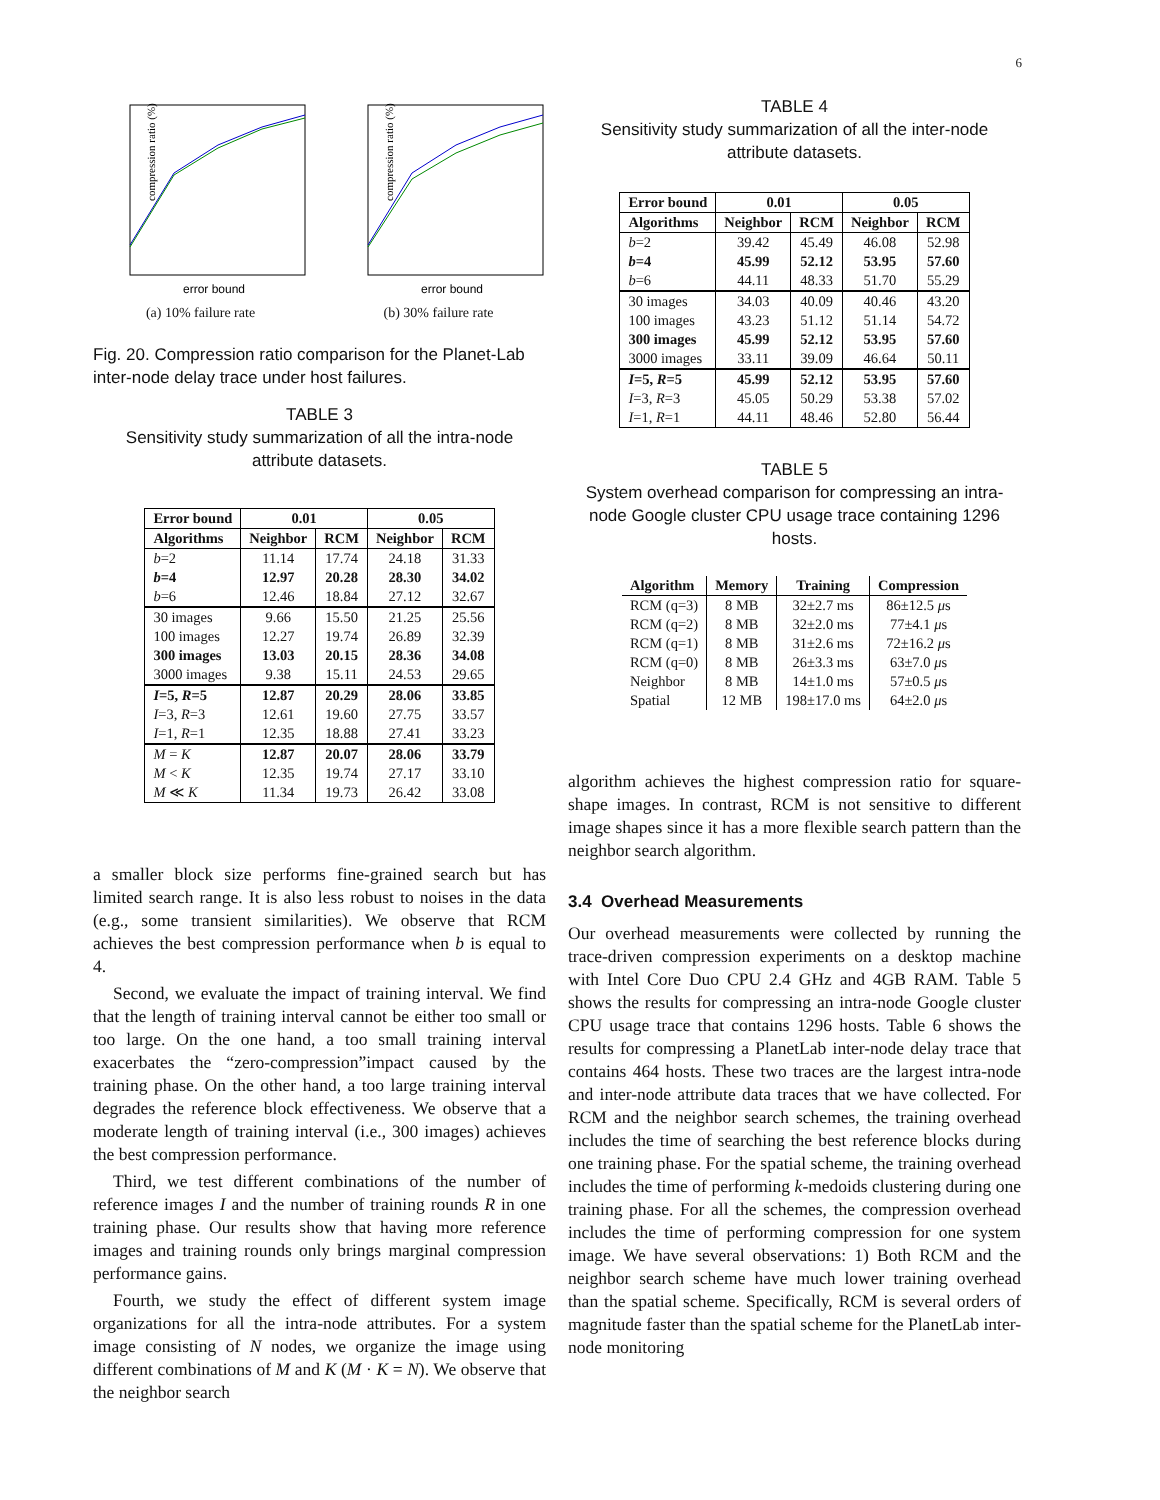6
compression ratio (%)
error bound
(a) 10% failure rate
compression ratio (%)
error bound
(b) 30% failure rate
Fig. 20. Compression ratio comparison for the Planet-Lab inter-node delay trace under host failures.
TABLE 3
Sensitivity study summarization of all the intra-node attribute datasets.
| Error bound | 0.01 | | 0.05 | |
| --- | --- | --- | --- | --- |
| Algorithms | Neighbor | RCM | Neighbor | RCM |
| b =2 | 11.14 | 17.74 | 24.18 | 31.33 |
| b =4 | 12.97 | 20.28 | 28.30 | 34.02 |
| b =6 | 12.46 | 18.84 | 27.12 | 32.67 |
| 30 images | 9.66 | 15.50 | 21.25 | 25.56 |
| 100 images | 12.27 | 19.74 | 26.89 | 32.39 |
| 300 images | 13.03 | 20.15 | 28.36 | 34.08 |
| 3000 images | 9.38 | 15.11 | 24.53 | 29.65 |
| I =5, R =5 | 12.87 | 20.29 | 28.06 | 33.85 |
| I =3, R =3 | 12.61 | 19.60 | 27.75 | 33.57 |
| I =1, R =1 | 12.35 | 18.88 | 27.41 | 33.23 |
| M = K | 12.87 | 20.07 | 28.06 | 33.79 |
| M < K | 12.35 | 19.74 | 27.17 | 33.10 |
| M ≪ K | 11.34 | 19.73 | 26.42 | 33.08 |
a smaller block size performs fine-grained search but has limited search range. It is also less robust to noises in the data (e.g., some transient similarities). We observe that RCM achieves the best compression performance when b is equal to 4.
Second, we evaluate the impact of training interval. We find that the length of training interval cannot be either too small or too large. On the one hand, a too small training interval exacerbates the “zero-compression”impact caused by the training phase. On the other hand, a too large training interval degrades the reference block effectiveness. We observe that a moderate length of training interval (i.e., 300 images) achieves the best compression performance.
Third, we test different combinations of the number of reference images I and the number of training rounds R in one training phase. Our results show that having more reference images and training rounds only brings marginal compression performance gains.
Fourth, we study the effect of different system image organizations for all the intra-node attributes. For a system image consisting of N nodes, we organize the image using different combinations of M and K (M · K = N). We observe that the neighbor search
TABLE 4
Sensitivity study summarization of all the inter-node attribute datasets.
| Error bound | 0.01 | | 0.05 | |
| --- | --- | --- | --- | --- |
| Algorithms | Neighbor | RCM | Neighbor | RCM |
| b =2 | 39.42 | 45.49 | 46.08 | 52.98 |
| b =4 | 45.99 | 52.12 | 53.95 | 57.60 |
| b =6 | 44.11 | 48.33 | 51.70 | 55.29 |
| 30 images | 34.03 | 40.09 | 40.46 | 43.20 |
| 100 images | 43.23 | 51.12 | 51.14 | 54.72 |
| 300 images | 45.99 | 52.12 | 53.95 | 57.60 |
| 3000 images | 33.11 | 39.09 | 46.64 | 50.11 |
| I =5, R =5 | 45.99 | 52.12 | 53.95 | 57.60 |
| I =3, R =3 | 45.05 | 50.29 | 53.38 | 57.02 |
| I =1, R =1 | 44.11 | 48.46 | 52.80 | 56.44 |
TABLE 5
System overhead comparison for compressing an intra-node Google cluster CPU usage trace containing 1296 hosts.
| Algorithm | Memory | Training | Compression |
| --- | --- | --- | --- |
| RCM (q=3) | 8 MB | 32±2.7 ms | 86±12.5 μ s |
| RCM (q=2) | 8 MB | 32±2.0 ms | 77±4.1 μ s |
| RCM (q=1) | 8 MB | 31±2.6 ms | 72±16.2 μ s |
| RCM (q=0) | 8 MB | 26±3.3 ms | 63±7.0 μ s |
| Neighbor | 8 MB | 14±1.0 ms | 57±0.5 μ s |
| Spatial | 12 MB | 198±17.0 ms | 64±2.0 μ s |
algorithm achieves the highest compression ratio for square-shape images. In contrast, RCM is not sensitive to different image shapes since it has a more flexible search pattern than the neighbor search algorithm.
3.4 Overhead Measurements
Our overhead measurements were collected by running the trace-driven compression experiments on a desktop machine with Intel Core Duo CPU 2.4 GHz and 4GB RAM. Table 5 shows the results for compressing an intra-node Google cluster CPU usage trace that contains 1296 hosts. Table 6 shows the results for compressing a PlanetLab inter-node delay trace that contains 464 hosts. These two traces are the largest intra-node and inter-node attribute data traces that we have collected. For RCM and the neighbor search schemes, the training overhead includes the time of searching the best reference blocks during one training phase. For the spatial scheme, the training overhead includes the time of performing k-medoids clustering during one training phase. For all the schemes, the compression overhead includes the time of performing compression for one system image. We have several observations: 1) Both RCM and the neighbor search scheme have much lower training overhead than the spatial scheme. Specifically, RCM is several orders of magnitude faster than the spatial scheme for the PlanetLab inter-node monitoring